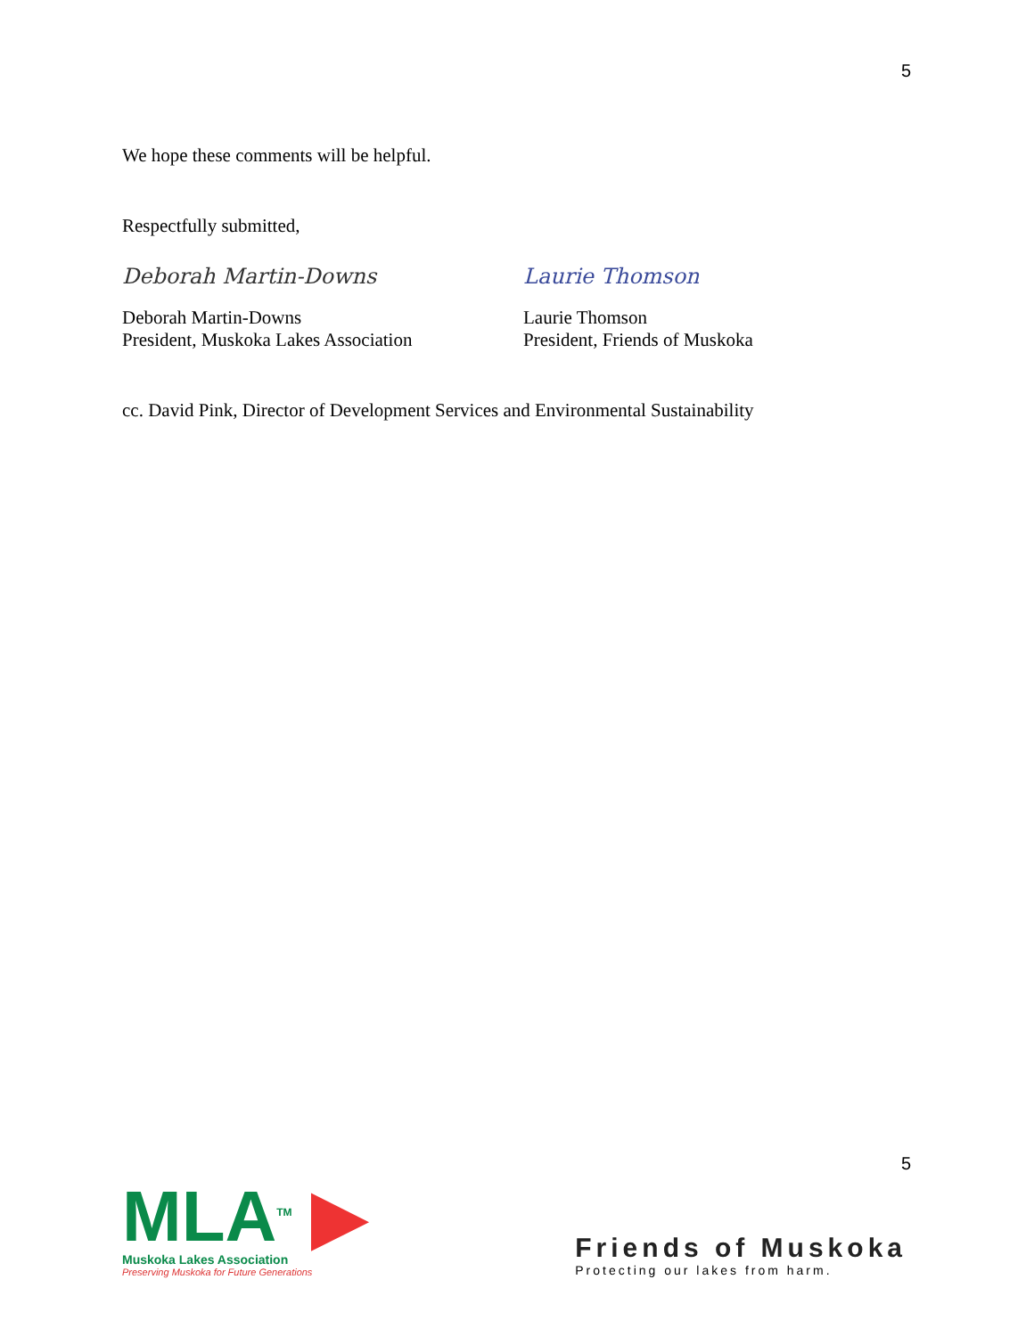5
We hope these comments will be helpful.
Respectfully submitted,
Deborah Martin-Downs
Deborah Martin-Downs
President, Muskoka Lakes Association
Laurie Thomson
Laurie Thomson
President, Friends of Muskoka
cc. David Pink, Director of Development Services and Environmental Sustainability
5
MLA<sup>TM</sup> ▶
Muskoka Lakes Association
Preserving Muskoka for Future Generations
Friends of Muskoka
Protecting our lakes from harm.